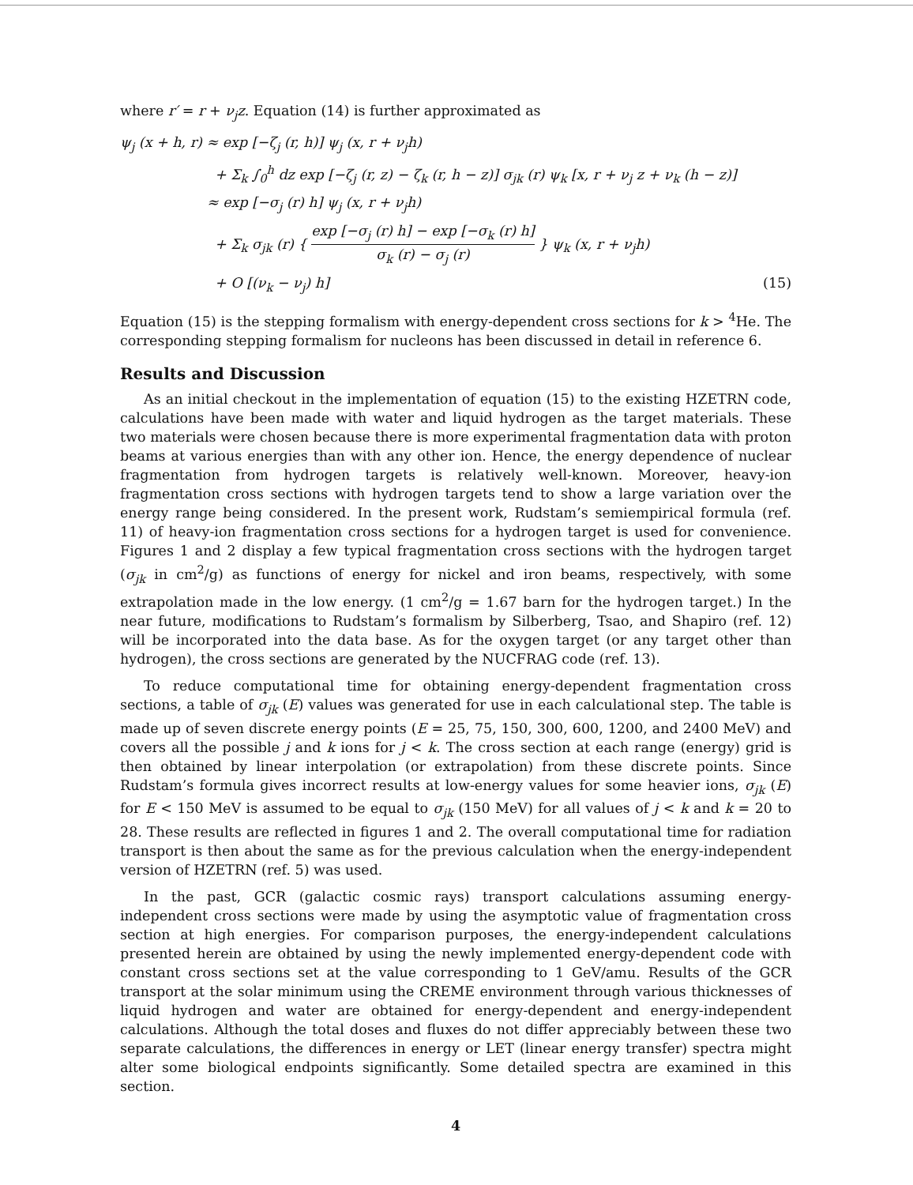where r′ = r + ν<sub>j</sub>z. Equation (14) is further approximated as
ψ<sub>j</sub> (x + h, r) ≈ exp [−ζ<sub>j</sub> (r, h)] ψ<sub>j</sub> (x, r + ν<sub>j</sub>h)
+ Σ<sub>k</sub> ∫<sub>0</sub><sup>h</sup> dz exp [−ζ<sub>j</sub> (r, z) − ζ<sub>k</sub> (r, h − z)] σ<sub>jk</sub> (r) ψ<sub>k</sub> [x, r + ν<sub>j</sub> z + ν<sub>k</sub> (h − z)]
≈ exp [−σ<sub>j</sub> (r) h] ψ<sub>j</sub> (x, r + ν<sub>j</sub>h)
+ Σ<sub>k</sub> σ<sub>jk</sub> (r) { exp [−σ<sub>j</sub> (r) h] − exp [−σ<sub>k</sub> (r) h] σ<sub>k</sub> (r) − σ<sub>j</sub> (r) } ψ<sub>k</sub> (x, r + ν<sub>j</sub>h)
+ O [(ν<sub>k</sub> − ν<sub>j</sub>) h] (15)
Equation (15) is the stepping formalism with energy-dependent cross sections for k > <sup>4</sup>He. The corresponding stepping formalism for nucleons has been discussed in detail in reference 6.
Results and Discussion
As an initial checkout in the implementation of equation (15) to the existing HZETRN code, calculations have been made with water and liquid hydrogen as the target materials. These two materials were chosen because there is more experimental fragmentation data with proton beams at various energies than with any other ion. Hence, the energy dependence of nuclear fragmentation from hydrogen targets is relatively well-known. Moreover, heavy-ion fragmentation cross sections with hydrogen targets tend to show a large variation over the energy range being considered. In the present work, Rudstam’s semiempirical formula (ref. 11) of heavy-ion fragmentation cross sections for a hydrogen target is used for convenience. Figures 1 and 2 display a few typical fragmentation cross sections with the hydrogen target (σ<sub>jk</sub> in cm<sup>2</sup>/g) as functions of energy for nickel and iron beams, respectively, with some extrapolation made in the low energy. (1 cm<sup>2</sup>/g = 1.67 barn for the hydrogen target.) In the near future, modifications to Rudstam’s formalism by Silberberg, Tsao, and Shapiro (ref. 12) will be incorporated into the data base. As for the oxygen target (or any target other than hydrogen), the cross sections are generated by the NUCFRAG code (ref. 13).
To reduce computational time for obtaining energy-dependent fragmentation cross sections, a table of σ<sub>jk</sub> (E) values was generated for use in each calculational step. The table is made up of seven discrete energy points (E = 25, 75, 150, 300, 600, 1200, and 2400 MeV) and covers all the possible j and k ions for j < k. The cross section at each range (energy) grid is then obtained by linear interpolation (or extrapolation) from these discrete points. Since Rudstam’s formula gives incorrect results at low-energy values for some heavier ions, σ<sub>jk</sub> (E) for E < 150 MeV is assumed to be equal to σ<sub>jk</sub> (150 MeV) for all values of j < k and k = 20 to 28. These results are reflected in figures 1 and 2. The overall computational time for radiation transport is then about the same as for the previous calculation when the energy-independent version of HZETRN (ref. 5) was used.
In the past, GCR (galactic cosmic rays) transport calculations assuming energy-independent cross sections were made by using the asymptotic value of fragmentation cross section at high energies. For comparison purposes, the energy-independent calculations presented herein are obtained by using the newly implemented energy-dependent code with constant cross sections set at the value corresponding to 1 GeV/amu. Results of the GCR transport at the solar minimum using the CREME environment through various thicknesses of liquid hydrogen and water are obtained for energy-dependent and energy-independent calculations. Although the total doses and fluxes do not differ appreciably between these two separate calculations, the differences in energy or LET (linear energy transfer) spectra might alter some biological endpoints significantly. Some detailed spectra are examined in this section.
4